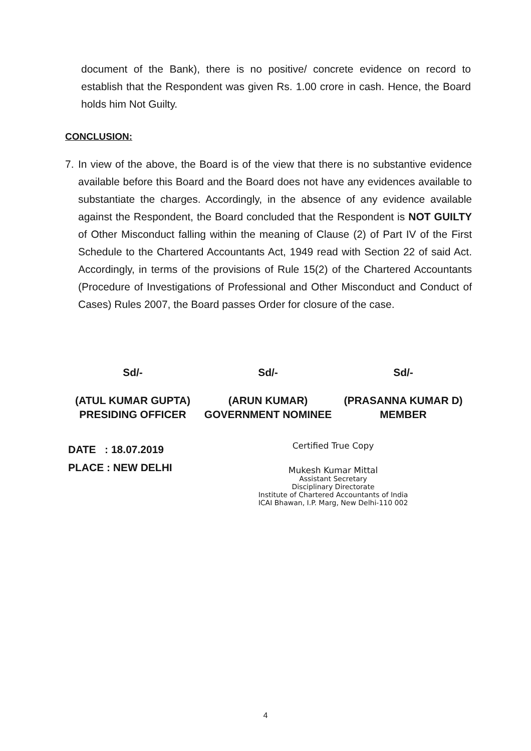document of the Bank), there is no positive/ concrete evidence on record to establish that the Respondent was given Rs. 1.00 crore in cash. Hence, the Board holds him Not Guilty.
CONCLUSION:
7.
In view of the above, the Board is of the view that there is no substantive evidence available before this Board and the Board does not have any evidences available to substantiate the charges. Accordingly, in the absence of any evidence available against the Respondent, the Board concluded that the Respondent is NOT GUILTY of Other Misconduct falling within the meaning of Clause (2) of Part IV of the First Schedule to the Chartered Accountants Act, 1949 read with Section 22 of said Act. Accordingly, in terms of the provisions of Rule 15(2) of the Chartered Accountants (Procedure of Investigations of Professional and Other Misconduct and Conduct of Cases) Rules 2007, the Board passes Order for closure of the case.
Sd/-
(ATUL KUMAR GUPTA)
PRESIDING OFFICER
Sd/-
(ARUN KUMAR)
GOVERNMENT NOMINEE
Sd/-
(PRASANNA KUMAR D)
MEMBER
DATE : 18.07.2019
PLACE : NEW DELHI
Certified True Copy
Mukesh Kumar Mittal
Assistant Secretary
Disciplinary Directorate
Institute of Chartered Accountants of India
ICAI Bhawan, I.P. Marg, New Delhi-110 002
4